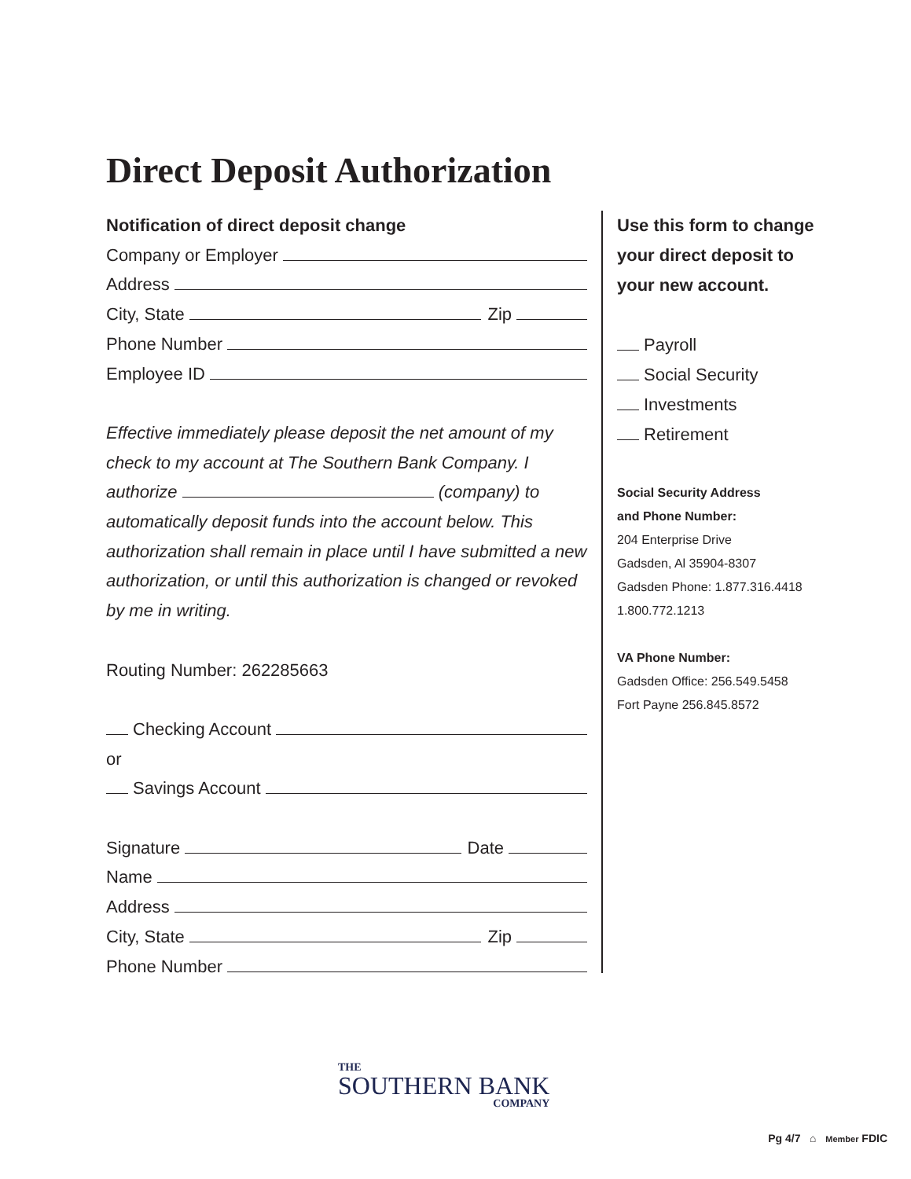Direct Deposit Authorization
Notification of direct deposit change
Company or Employer
Address
City, State Zip
Phone Number
Employee ID
Effective immediately please deposit the net amount of my check to my account at The Southern Bank Company. I authorize (company) to automatically deposit funds into the account below. This authorization shall remain in place until I have submitted a new authorization, or until this authorization is changed or revoked by me in writing.
Routing Number: 262285663
Checking Account
or
Savings Account
Signature Date
Name
Address
City, State Zip
Phone Number
Use this form to change your direct deposit to your new account.
Payroll
Social Security
Investments
Retirement
Social Security Address
and Phone Number:
204 Enterprise Drive
Gadsden, Al 35904-8307
Gadsden Phone: 1.877.316.4418
1.800.772.1213
VA Phone Number:
Gadsden Office: 256.549.5458
Fort Payne 256.845.8572
THE
SOUTHERN BANK
COMPANY
Pg 4/7 ⌂ Member FDIC